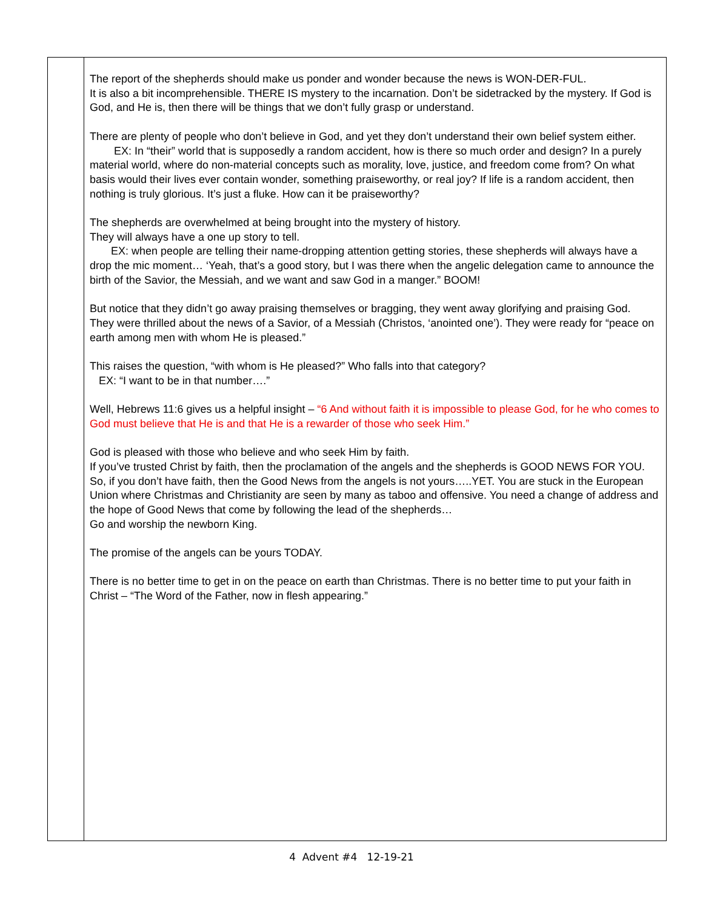| | The report of the shepherds should make us ponder and wonder because the news is WON-DER-FUL. It is also a bit incomprehensible. THERE IS mystery to the incarnation. Don’t be sidetracked by the mystery. If God is God, and He is, then there will be things that we don’t fully grasp or understand. There are plenty of people who don’t believe in God, and yet they don’t understand their own belief system either. EX: In “their” world that is supposedly a random accident, how is there so much order and design? In a purely material world, where do non-material concepts such as morality, love, justice, and freedom come from? On what basis would their lives ever contain wonder, something praiseworthy, or real joy? If life is a random accident, then nothing is truly glorious. It’s just a fluke. How can it be praiseworthy? The shepherds are overwhelmed at being brought into the mystery of history. They will always have a one up story to tell. EX: when people are telling their name-dropping attention getting stories, these shepherds will always have a drop the mic moment… ‘Yeah, that’s a good story, but I was there when the angelic delegation came to announce the birth of the Savior, the Messiah, and we want and saw God in a manger.” BOOM! But notice that they didn’t go away praising themselves or bragging, they went away glorifying and praising God. They were thrilled about the news of a Savior, of a Messiah (Christos, ‘anointed one’). They were ready for “peace on earth among men with whom He is pleased.” This raises the question, “with whom is He pleased?” Who falls into that category? EX: “I want to be in that number….” Well, Hebrews 11:6 gives us a helpful insight – “6 And without faith it is impossible to please God, for he who comes to God must believe that He is and that He is a rewarder of those who seek Him.” God is pleased with those who believe and who seek Him by faith. If you’ve trusted Christ by faith, then the proclamation of the angels and the shepherds is GOOD NEWS FOR YOU. So, if you don’t have faith, then the Good News from the angels is not yours…..YET. You are stuck in the European Union where Christmas and Christianity are seen by many as taboo and offensive. You need a change of address and the hope of Good News that come by following the lead of the shepherds… Go and worship the newborn King. The promise of the angels can be yours TODAY. There is no better time to get in on the peace on earth than Christmas. There is no better time to put your faith in Christ – “The Word of the Father, now in flesh appearing.” |
4 Advent #4 12-19-21